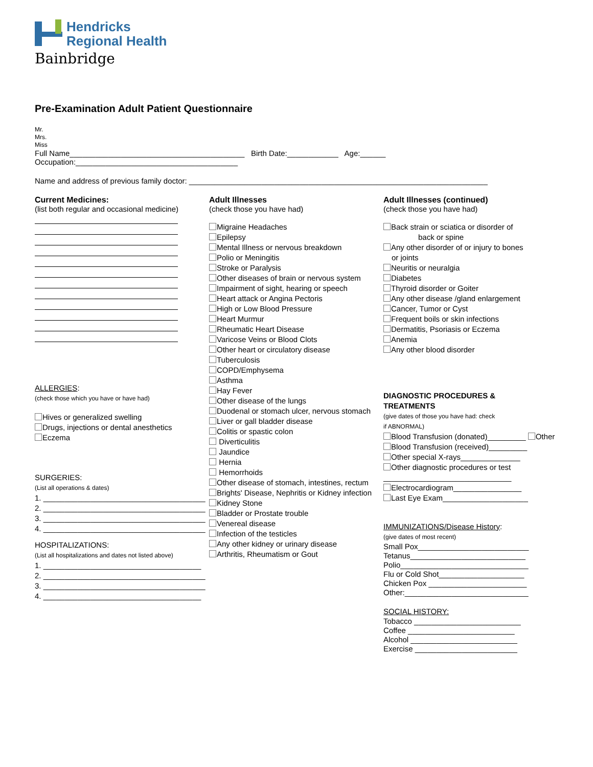Hendricks
Regional Health
Bainbridge
Pre-Examination Adult Patient Questionnaire
Mr.
Mrs.
Miss
Full Name_________________________________________ Birth Date:____________ Age:______
Occupation:______________________________________
Name and address of previous family doctor: ______________________________________________________________________
Current Medicines:
(list both regular and occasional medicine)
ALLERGIES:
(check those which you have or have had)
Hives or generalized swelling
Drugs, injections or dental anesthetics
Eczema
SURGERIES:
(List all operations & dates)
1. ______________________________________
2. ______________________________________
3. ______________________________________
4. ______________________________________
HOSPITALIZATIONS:
(List all hospitalizations and dates not listed above)
1. _____________________________________
2. ______________________________________
3. ______________________________________
4. _____________________________________
Adult Illnesses
(check those you have had)
Migraine Headaches
Epilepsy
Mental Illness or nervous breakdown
Polio or Meningitis
Stroke or Paralysis
Other diseases of brain or nervous system
Impairment of sight, hearing or speech
Heart attack or Angina Pectoris
High or Low Blood Pressure
Heart Murmur
Rheumatic Heart Disease
Varicose Veins or Blood Clots
Other heart or circulatory disease
Tuberculosis
COPD/Emphysema
Asthma
Hay Fever
Other disease of the lungs
Duodenal or stomach ulcer, nervous stomach
Liver or gall bladder disease
Colitis or spastic colon
Diverticulitis
Jaundice
Hernia
Hemorrhoids
Other disease of stomach, intestines, rectum
Brights' Disease, Nephritis or Kidney infection
Kidney Stone
Bladder or Prostate trouble
Venereal disease
Infection of the testicles
Any other kidney or urinary disease
Arthritis, Rheumatism or Gout
Adult Illnesses (continued)
(check those you have had)
Back strain or sciatica or disorder of
back or spine
Any other disorder of or injury to bones
or joints
Neuritis or neuralgia
Diabetes
Thyroid disorder or Goiter
Any other disease /gland enlargement
Cancer, Tumor or Cyst
Frequent boils or skin infections
Dermatitis, Psoriasis or Eczema
Anemia
Any other blood disorder
DIAGNOSTIC PROCEDURES &
TREATMENTS
(give dates of those you have had: check
if ABNORMAL)
Blood Transfusion (donated)_________ Other
Blood Transfusion (received)_________
Other special X-rays______________
Other diagnostic procedures or test
______________________________
Electrocardiogram________________
Last Eye Exam____________________
IMMUNIZATIONS/Disease History:
(give dates of most recent)
Small Pox__________________________
Tetanus___________________________
Polio______________________________
Flu or Cold Shot____________________
Chicken Pox _______________________
Other:_____________________________
SOCIAL HISTORY:
Tobacco _________________________
Coffee _________________________
Alcohol _________________________
Exercise ________________________